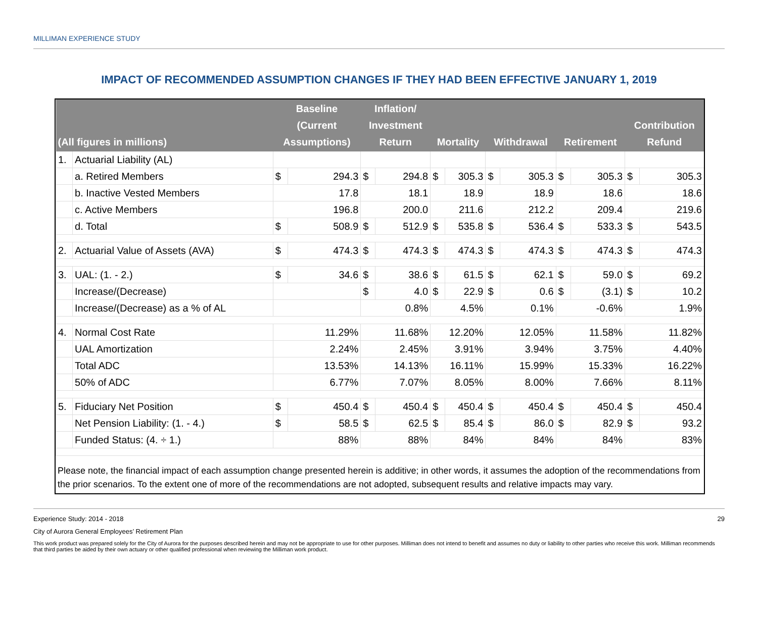MILLIMAN EXPERIENCE STUDY
IMPACT OF RECOMMENDED ASSUMPTION CHANGES IF THEY HAD BEEN EFFECTIVE JANUARY 1, 2019
| (All figures in millions) | | Baseline (Current Assumptions) | | Inflation/ Investment Return | | Mortality | | Withdrawal | | Retirement | | Contribution Refund | |
| --- | --- | --- | --- | --- | --- | --- | --- | --- | --- | --- | --- | --- | --- |
| 1. | Actuarial Liability (AL) | | | | | | | | | | | | |
| | a. Retired Members | $ | 294.3 | $ | 294.8 | $ | 305.3 | $ | 305.3 | $ | 305.3 | $ | 305.3 |
| | b. Inactive Vested Members | 17.8 | | 18.1 | | 18.9 | | 18.9 | | 18.6 | | 18.6 | |
| | c. Active Members | 196.8 | | 200.0 | | 211.6 | | 212.2 | | 209.4 | | 219.6 | |
| | d. Total | $ | 508.9 | $ | 512.9 | $ | 535.8 | $ | 536.4 | $ | 533.3 | $ | 543.5 |
| 2. | Actuarial Value of Assets (AVA) | $ | 474.3 | $ | 474.3 | $ | 474.3 | $ | 474.3 | $ | 474.3 | $ | 474.3 |
| 3. | UAL: (1. - 2.) | $ | 34.6 | $ | 38.6 | $ | 61.5 | $ | 62.1 | $ | 59.0 | $ | 69.2 |
| | Increase/(Decrease) | | | $ | 4.0 | $ | 22.9 | $ | 0.6 | $ | (3.1) | $ | 10.2 |
| | Increase/(Decrease) as a % of AL | | | 0.8% | | 4.5% | | 0.1% | | -0.6% | | 1.9% | |
| 4. | Normal Cost Rate | 11.29% | | 11.68% | | 12.20% | | 12.05% | | 11.58% | | 11.82% | |
| | UAL Amortization | 2.24% | | 2.45% | | 3.91% | | 3.94% | | 3.75% | | 4.40% | |
| | Total ADC | 13.53% | | 14.13% | | 16.11% | | 15.99% | | 15.33% | | 16.22% | |
| | 50% of ADC | 6.77% | | 7.07% | | 8.05% | | 8.00% | | 7.66% | | 8.11% | |
| 5. | Fiduciary Net Position | $ | 450.4 | $ | 450.4 | $ | 450.4 | $ | 450.4 | $ | 450.4 | $ | 450.4 |
| | Net Pension Liability: (1. - 4.) | $ | 58.5 | $ | 62.5 | $ | 85.4 | $ | 86.0 | $ | 82.9 | $ | 93.2 |
| | Funded Status: (4. ÷ 1.) | 88% | | 88% | | 84% | | 84% | | 84% | | 83% | |
Please note, the financial impact of each assumption change presented herein is additive; in other words, it assumes the adoption of the recommendations from the prior scenarios. To the extent one of more of the recommendations are not adopted, subsequent results and relative impacts may vary.
Experience Study: 2014 - 2018 29
City of Aurora General Employees’ Retirement Plan
This work product was prepared solely for the City of Aurora for the purposes described herein and may not be appropriate to use for other purposes. Milliman does not intend to benefit and assumes no duty or liability to other parties who receive this work. Milliman recommends that third parties be aided by their own actuary or other qualified professional when reviewing the Milliman work product.